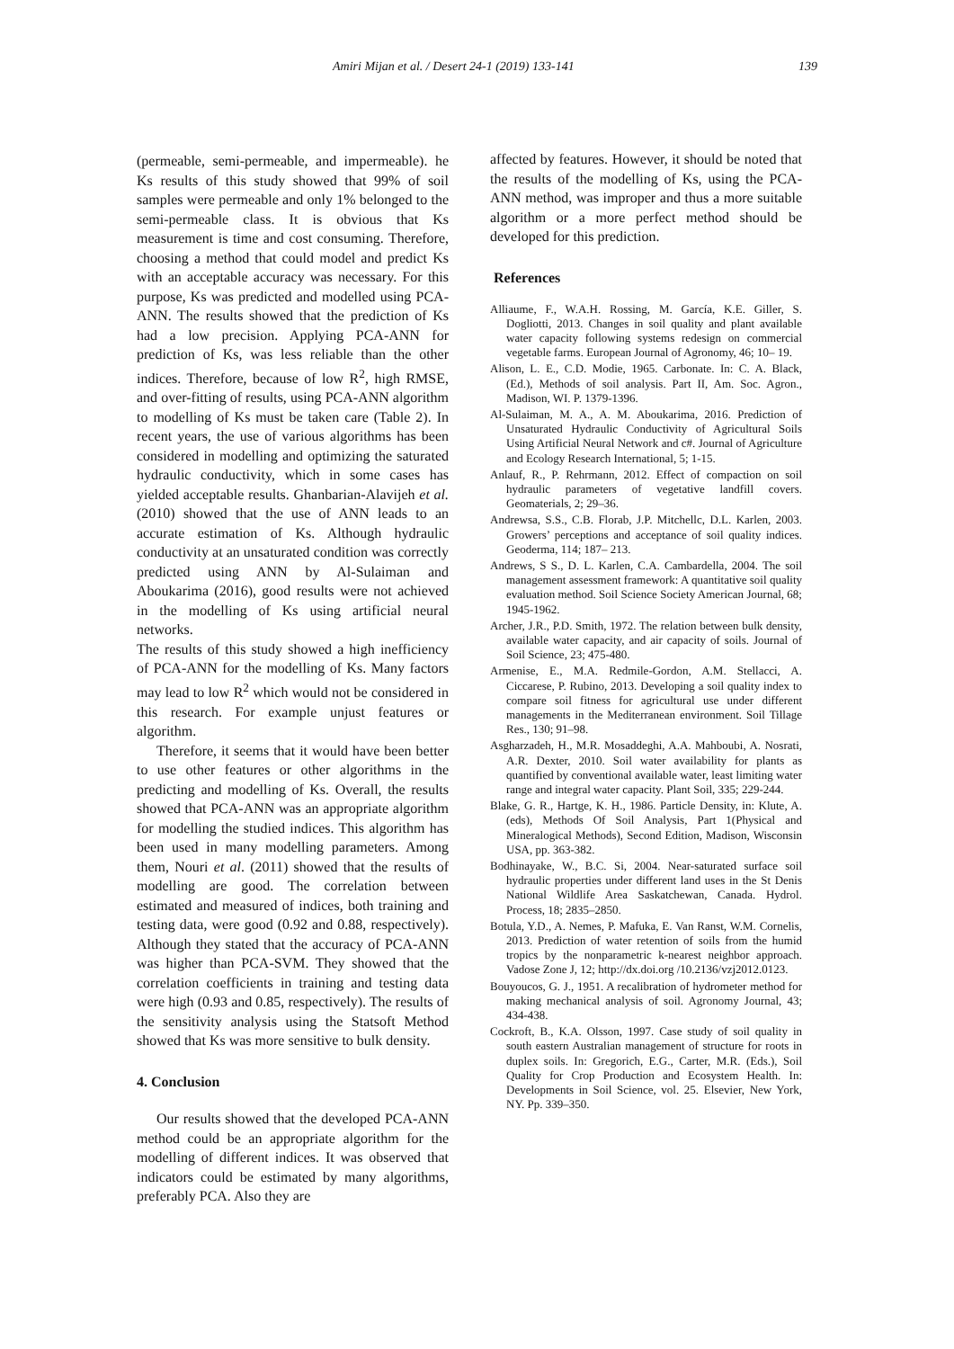Amiri Mijan et al. / Desert 24-1 (2019) 133-141 139
(permeable, semi-permeable, and impermeable). he Ks results of this study showed that 99% of soil samples were permeable and only 1% belonged to the semi-permeable class. It is obvious that Ks measurement is time and cost consuming. Therefore, choosing a method that could model and predict Ks with an acceptable accuracy was necessary. For this purpose, Ks was predicted and modelled using PCA-ANN. The results showed that the prediction of Ks had a low precision. Applying PCA-ANN for prediction of Ks, was less reliable than the other indices. Therefore, because of low R<sup>2</sup>, high RMSE, and over-fitting of results, using PCA-ANN algorithm to modelling of Ks must be taken care (Table 2). In recent years, the use of various algorithms has been considered in modelling and optimizing the saturated hydraulic conductivity, which in some cases has yielded acceptable results. Ghanbarian-Alavijeh et al. (2010) showed that the use of ANN leads to an accurate estimation of Ks. Although hydraulic conductivity at an unsaturated condition was correctly predicted using ANN by Al-Sulaiman and Aboukarima (2016), good results were not achieved in the modelling of Ks using artificial neural networks.
The results of this study showed a high inefficiency of PCA-ANN for the modelling of Ks. Many factors may lead to low R<sup>2</sup> which would not be considered in this research. For example unjust features or algorithm.
Therefore, it seems that it would have been better to use other features or other algorithms in the predicting and modelling of Ks. Overall, the results showed that PCA-ANN was an appropriate algorithm for modelling the studied indices. This algorithm has been used in many modelling parameters. Among them, Nouri et al. (2011) showed that the results of modelling are good. The correlation between estimated and measured of indices, both training and testing data, were good (0.92 and 0.88, respectively). Although they stated that the accuracy of PCA-ANN was higher than PCA-SVM. They showed that the correlation coefficients in training and testing data were high (0.93 and 0.85, respectively). The results of the sensitivity analysis using the Statsoft Method showed that Ks was more sensitive to bulk density.
4. Conclusion
Our results showed that the developed PCA-ANN method could be an appropriate algorithm for the modelling of different indices. It was observed that indicators could be estimated by many algorithms, preferably PCA. Also they are
affected by features. However, it should be noted that the results of the modelling of Ks, using the PCA-ANN method, was improper and thus a more suitable algorithm or a more perfect method should be developed for this prediction.
References
Alliaume, F., W.A.H. Rossing, M. García, K.E. Giller, S. Dogliotti, 2013. Changes in soil quality and plant available water capacity following systems redesign on commercial vegetable farms. European Journal of Agronomy, 46; 10– 19.
Alison, L. E., C.D. Modie, 1965. Carbonate. In: C. A. Black, (Ed.), Methods of soil analysis. Part II, Am. Soc. Agron., Madison, WI. P. 1379-1396.
Al-Sulaiman, M. A., A. M. Aboukarima, 2016. Prediction of Unsaturated Hydraulic Conductivity of Agricultural Soils Using Artificial Neural Network and c#. Journal of Agriculture and Ecology Research International, 5; 1-15.
Anlauf, R., P. Rehrmann, 2012. Effect of compaction on soil hydraulic parameters of vegetative landfill covers. Geomaterials, 2; 29–36.
Andrewsa, S.S., C.B. Florab, J.P. Mitchellc, D.L. Karlen, 2003. Growers’ perceptions and acceptance of soil quality indices. Geoderma, 114; 187– 213.
Andrews, S S., D. L. Karlen, C.A. Cambardella, 2004. The soil management assessment framework: A quantitative soil quality evaluation method. Soil Science Society American Journal, 68; 1945-1962.
Archer, J.R., P.D. Smith, 1972. The relation between bulk density, available water capacity, and air capacity of soils. Journal of Soil Science, 23; 475-480.
Armenise, E., M.A. Redmile-Gordon, A.M. Stellacci, A. Ciccarese, P. Rubino, 2013. Developing a soil quality index to compare soil fitness for agricultural use under different managements in the Mediterranean environment. Soil Tillage Res., 130; 91–98.
Asgharzadeh, H., M.R. Mosaddeghi, A.A. Mahboubi, A. Nosrati, A.R. Dexter, 2010. Soil water availability for plants as quantified by conventional available water, least limiting water range and integral water capacity. Plant Soil, 335; 229-244.
Blake, G. R., Hartge, K. H., 1986. Particle Density, in: Klute, A. (eds), Methods Of Soil Analysis, Part 1(Physical and Mineralogical Methods), Second Edition, Madison, Wisconsin USA, pp. 363-382.
Bodhinayake, W., B.C. Si, 2004. Near-saturated surface soil hydraulic properties under different land uses in the St Denis National Wildlife Area Saskatchewan, Canada. Hydrol. Process, 18; 2835–2850.
Botula, Y.D., A. Nemes, P. Mafuka, E. Van Ranst, W.M. Cornelis, 2013. Prediction of water retention of soils from the humid tropics by the nonparametric k-nearest neighbor approach. Vadose Zone J, 12; http://dx.doi.org /10.2136/vzj2012.0123.
Bouyoucos, G. J., 1951. A recalibration of hydrometer method for making mechanical analysis of soil. Agronomy Journal, 43; 434-438.
Cockroft, B., K.A. Olsson, 1997. Case study of soil quality in south eastern Australian management of structure for roots in duplex soils. In: Gregorich, E.G., Carter, M.R. (Eds.), Soil Quality for Crop Production and Ecosystem Health. In: Developments in Soil Science, vol. 25. Elsevier, New York, NY. Pp. 339–350.